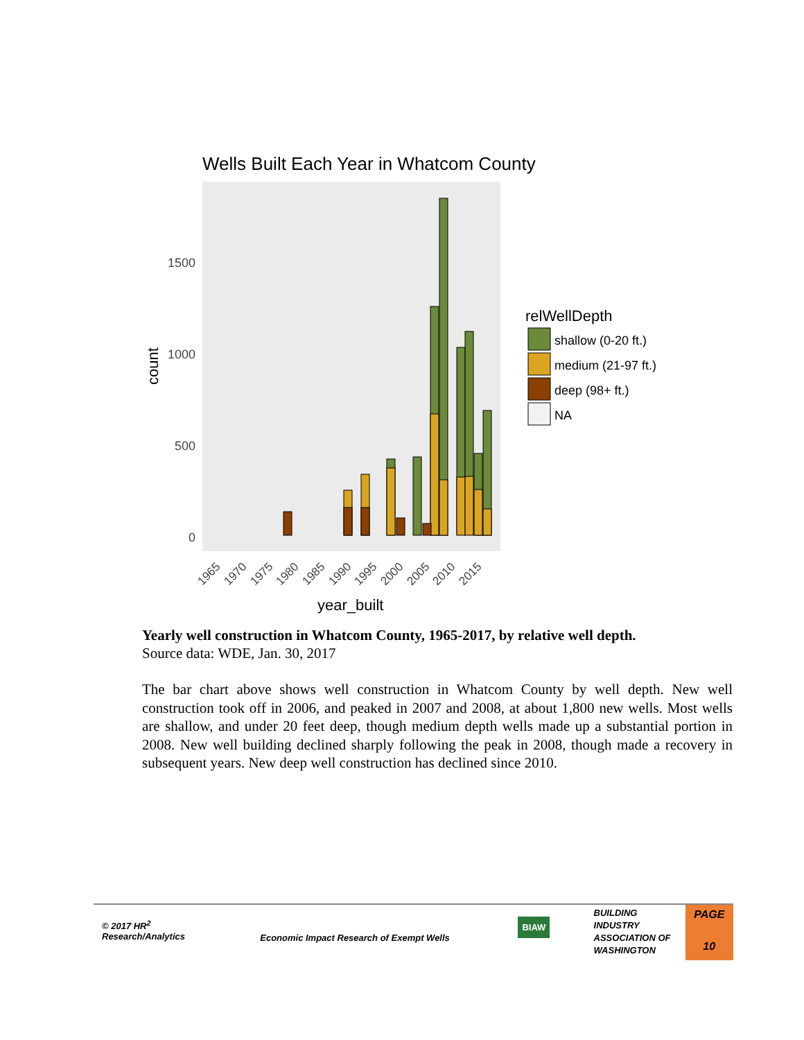Wells Built Each Year in Whatcom County
1500
1000
500
0
count
1965
1970
1975
1980
1985
1990
1995
2000
2005
2010
2015
year_built
relWellDepth
shallow (0-20 ft.)
medium (21-97 ft.)
deep (98+ ft.)
NA
Yearly well construction in Whatcom County, 1965-2017, by relative well depth.
Source data: WDE, Jan. 30, 2017
The bar chart above shows well construction in Whatcom County by well depth. New well construction took off in 2006, and peaked in 2007 and 2008, at about 1,800 new wells. Most wells are shallow, and under 20 feet deep, though medium depth wells made up a substantial portion in 2008. New well building declined sharply following the peak in 2008, though made a recovery in subsequent years. New deep well construction has declined since 2010.
© 2017 HR<sup>2</sup>
Research/Analytics
Economic Impact Research of Exempt Wells
BIAW
BUILDING
INDUSTRY
ASSOCIATION OF
WASHINGTON
PAGE
10